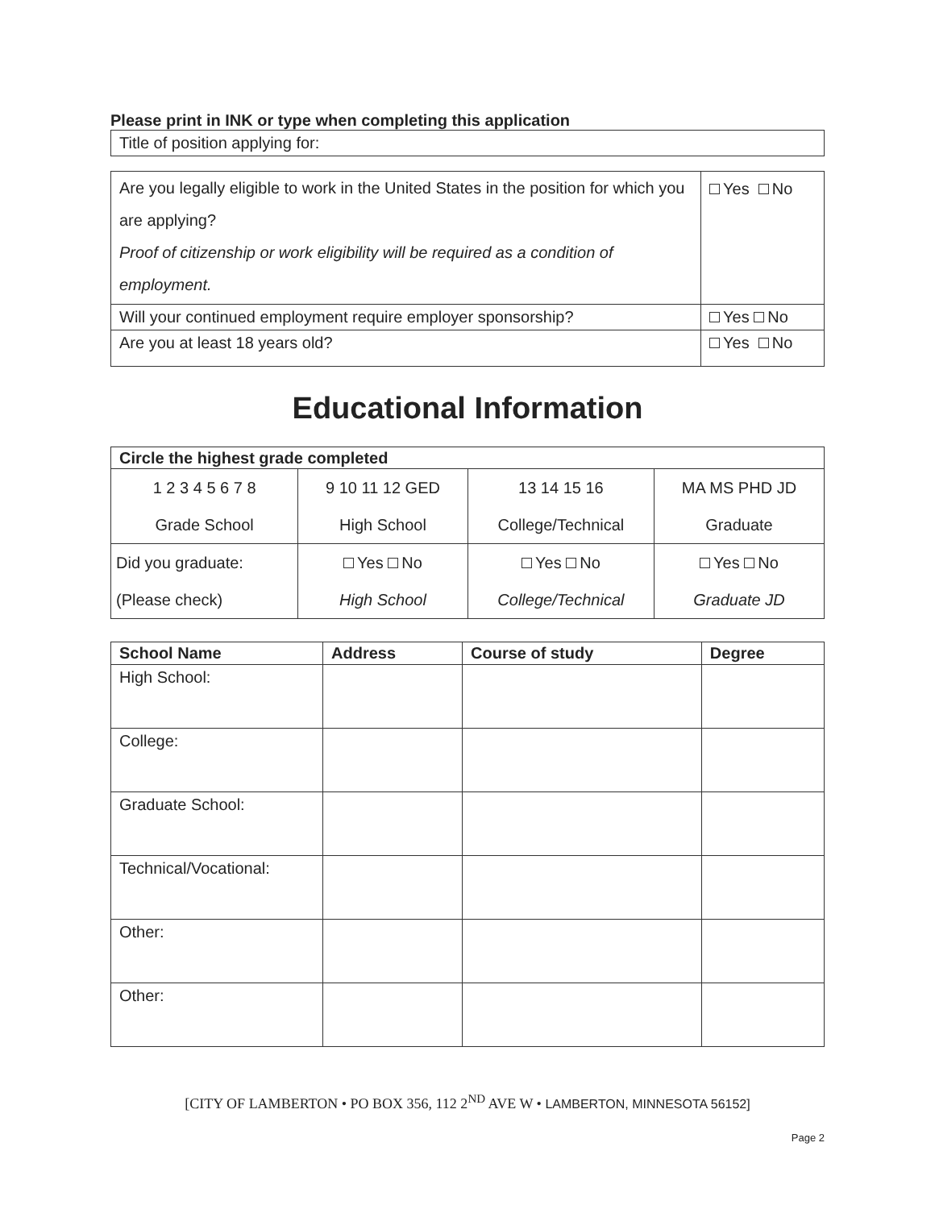Please print in INK or type when completing this application
| Title of position applying for: |
| Are you legally eligible to work in the United States in the position for which you are applying? Proof of citizenship or work eligibility will be required as a condition of employment. | Yes No |
| Will your continued employment require employer sponsorship? | Yes No |
| Are you at least 18 years old? | Yes No |
Educational Information
| Circle the highest grade completed | | | |
| --- | --- | --- | --- |
| 1 2 3 4 5 6 7 8 Grade School | 9 10 11 12 GED High School | 13 14 15 16 College/Technical | MA MS PHD JD Graduate |
| Did you graduate: (Please check) | Yes No High School | Yes No College/Technical | Yes No Graduate JD |
| School Name | Address | Course of study | Degree |
| --- | --- | --- | --- |
| High School: | | | |
| College: | | | |
| Graduate School: | | | |
| Technical/Vocational: | | | |
| Other: | | | |
| Other: | | | |
[CITY OF LAMBERTON • PO BOX 356, 112 2<sup>ND</sup> AVE W • LAMBERTON, MINNESOTA 56152]
Page 2